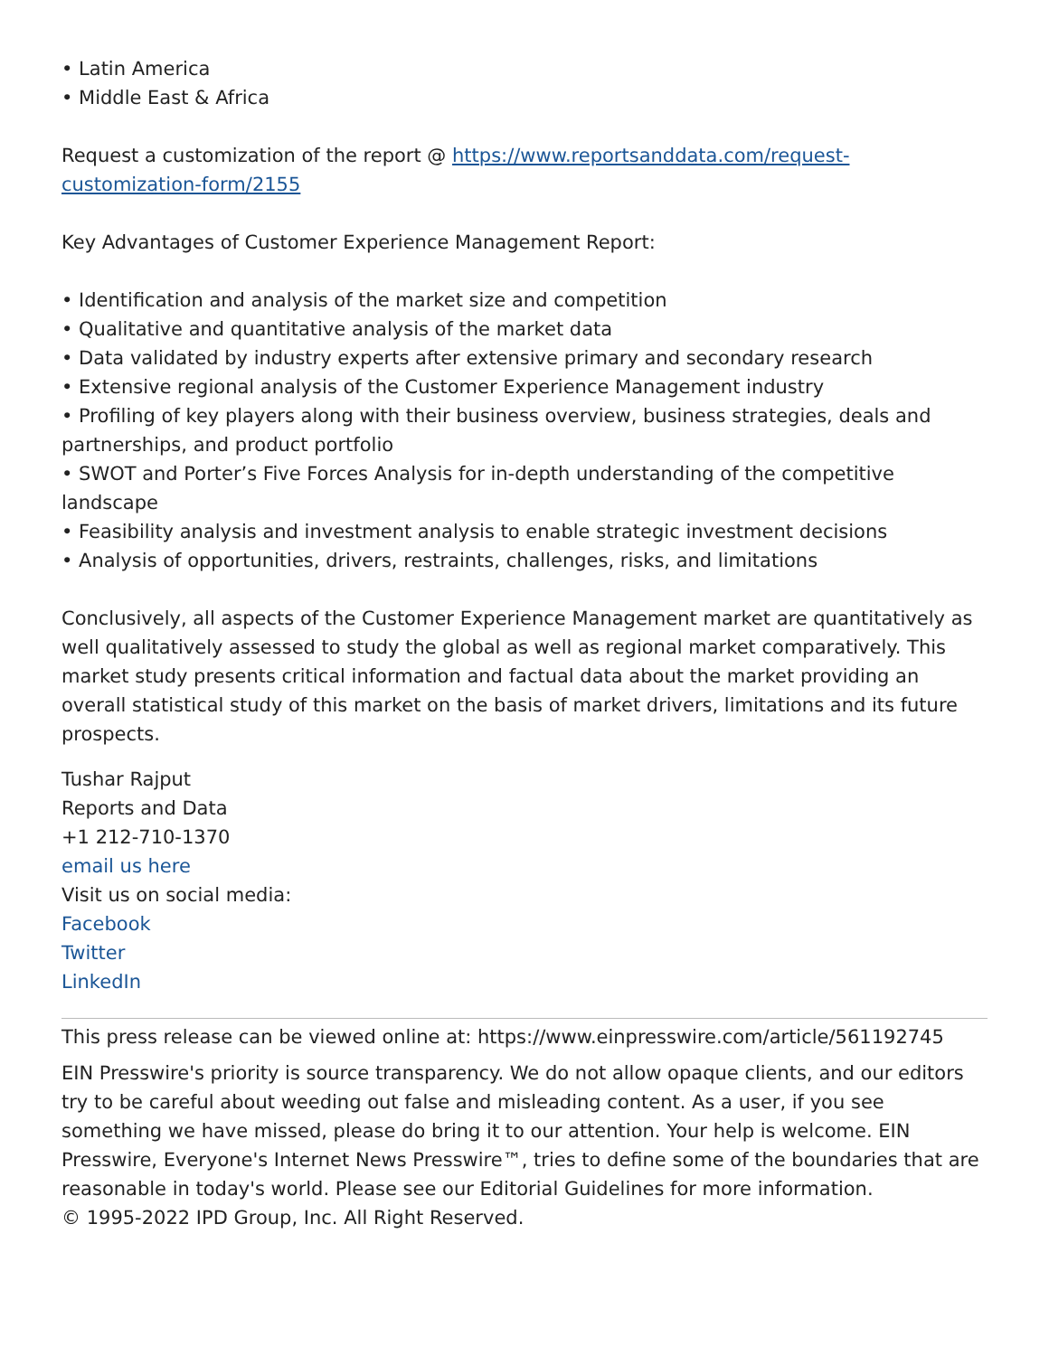• Latin America
• Middle East & Africa
Request a customization of the report @ https://www.reportsanddata.com/request-customization-form/2155
Key Advantages of Customer Experience Management Report:
• Identification and analysis of the market size and competition
• Qualitative and quantitative analysis of the market data
• Data validated by industry experts after extensive primary and secondary research
• Extensive regional analysis of the Customer Experience Management industry
• Profiling of key players along with their business overview, business strategies, deals and partnerships, and product portfolio
• SWOT and Porter’s Five Forces Analysis for in-depth understanding of the competitive landscape
• Feasibility analysis and investment analysis to enable strategic investment decisions
• Analysis of opportunities, drivers, restraints, challenges, risks, and limitations
Conclusively, all aspects of the Customer Experience Management market are quantitatively as well qualitatively assessed to study the global as well as regional market comparatively. This market study presents critical information and factual data about the market providing an overall statistical study of this market on the basis of market drivers, limitations and its future prospects.
Tushar Rajput
Reports and Data
+1 212-710-1370
email us here
Visit us on social media:
Facebook
Twitter
LinkedIn
This press release can be viewed online at: https://www.einpresswire.com/article/561192745
EIN Presswire's priority is source transparency. We do not allow opaque clients, and our editors try to be careful about weeding out false and misleading content. As a user, if you see something we have missed, please do bring it to our attention. Your help is welcome. EIN Presswire, Everyone's Internet News Presswire™, tries to define some of the boundaries that are reasonable in today's world. Please see our Editorial Guidelines for more information.
© 1995-2022 IPD Group, Inc. All Right Reserved.